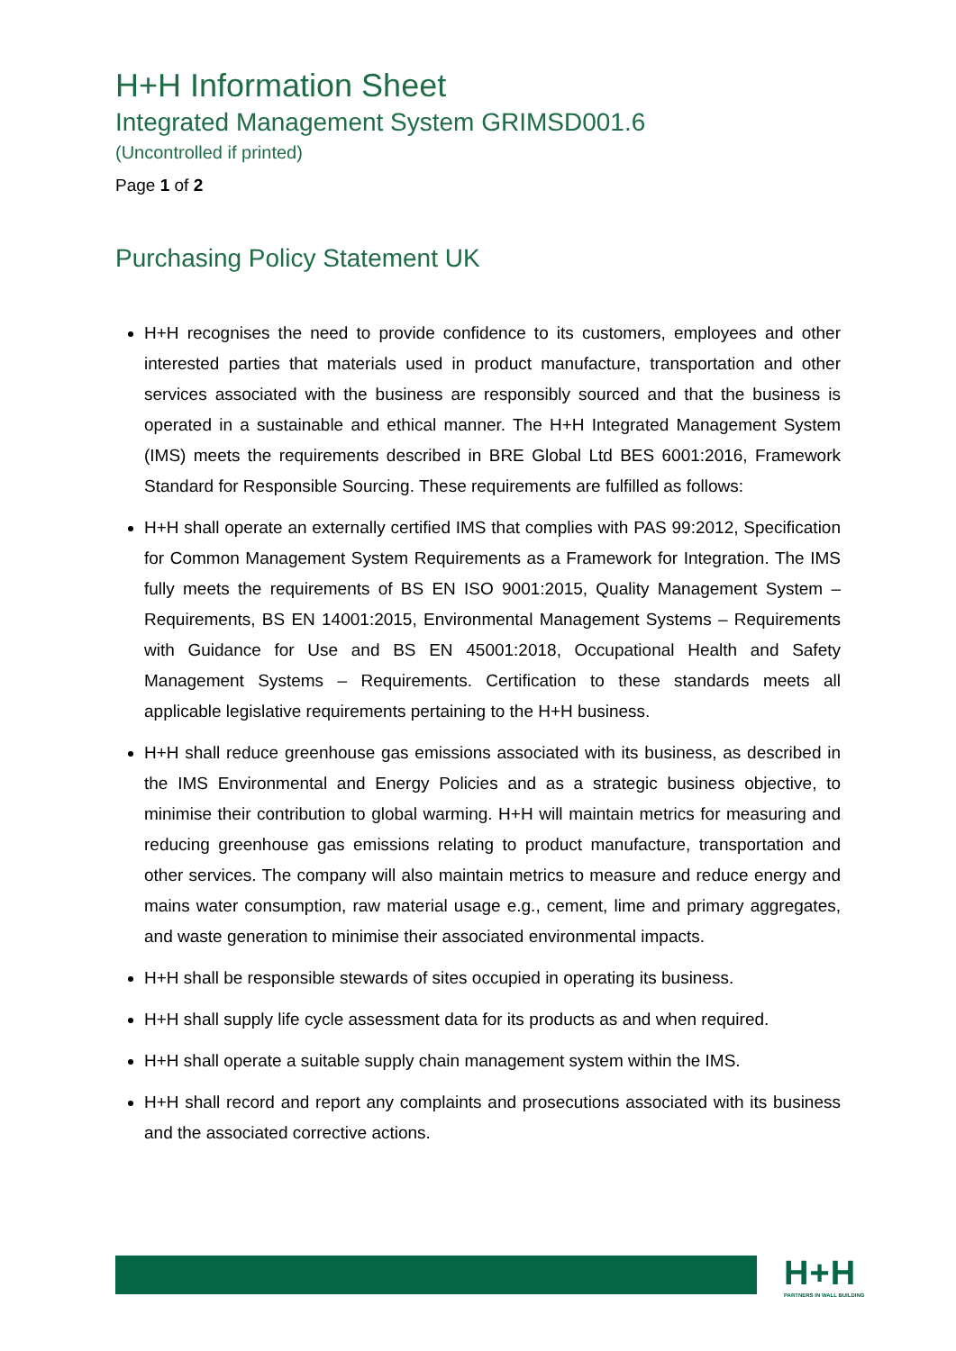H+H Information Sheet
Integrated Management System GRIMSD001.6
(Uncontrolled if printed)
Page 1 of 2
Purchasing Policy Statement UK
H+H recognises the need to provide confidence to its customers, employees and other interested parties that materials used in product manufacture, transportation and other services associated with the business are responsibly sourced and that the business is operated in a sustainable and ethical manner. The H+H Integrated Management System (IMS) meets the requirements described in BRE Global Ltd BES 6001:2016, Framework Standard for Responsible Sourcing. These requirements are fulfilled as follows:
H+H shall operate an externally certified IMS that complies with PAS 99:2012, Specification for Common Management System Requirements as a Framework for Integration. The IMS fully meets the requirements of BS EN ISO 9001:2015, Quality Management System – Requirements, BS EN 14001:2015, Environmental Management Systems – Requirements with Guidance for Use and BS EN 45001:2018, Occupational Health and Safety Management Systems – Requirements. Certification to these standards meets all applicable legislative requirements pertaining to the H+H business.
H+H shall reduce greenhouse gas emissions associated with its business, as described in the IMS Environmental and Energy Policies and as a strategic business objective, to minimise their contribution to global warming. H+H will maintain metrics for measuring and reducing greenhouse gas emissions relating to product manufacture, transportation and other services. The company will also maintain metrics to measure and reduce energy and mains water consumption, raw material usage e.g., cement, lime and primary aggregates, and waste generation to minimise their associated environmental impacts.
H+H shall be responsible stewards of sites occupied in operating its business.
H+H shall supply life cycle assessment data for its products as and when required.
H+H shall operate a suitable supply chain management system within the IMS.
H+H shall record and report any complaints and prosecutions associated with its business and the associated corrective actions.
H+H
PARTNERS IN WALL BUILDING